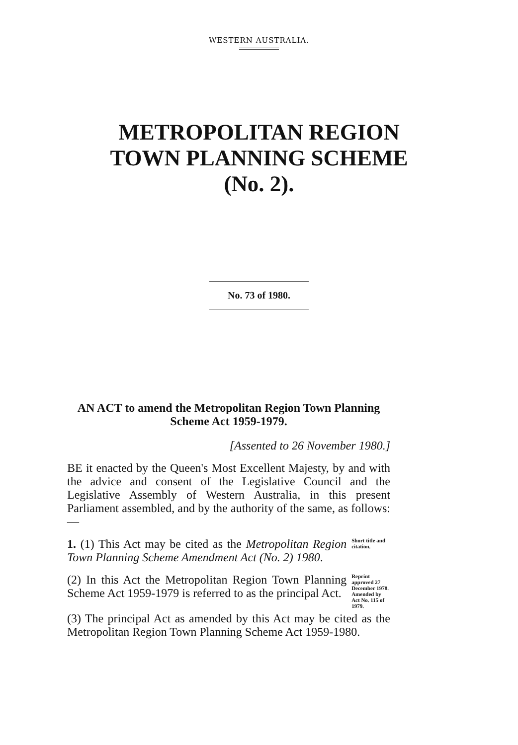WESTERN AUSTRALIA.
METROPOLITAN REGION
TOWN PLANNING SCHEME
(No. 2).
No. 73 of 1980.
AN ACT to amend the Metropolitan Region Town Planning Scheme Act 1959-1979.
[Assented to 26 November 1980.]
BE it enacted by the Queen's Most Excellent Majesty, by and with the advice and consent of the Legislative Council and the Legislative Assembly of Western Australia, in this present Parliament assembled, and by the authority of the same, as follows:—
1. (1) This Act may be cited as the Metropolitan Region Town Planning Scheme Amendment Act (No. 2) 1980.
Short title and citation.
(2) In this Act the Metropolitan Region Town Planning Scheme Act 1959-1979 is referred to as the principal Act.
Reprint approved 27 December 1978. Amended by Act No. 115 of 1979.
(3) The principal Act as amended by this Act may be cited as the Metropolitan Region Town Planning Scheme Act 1959-1980.